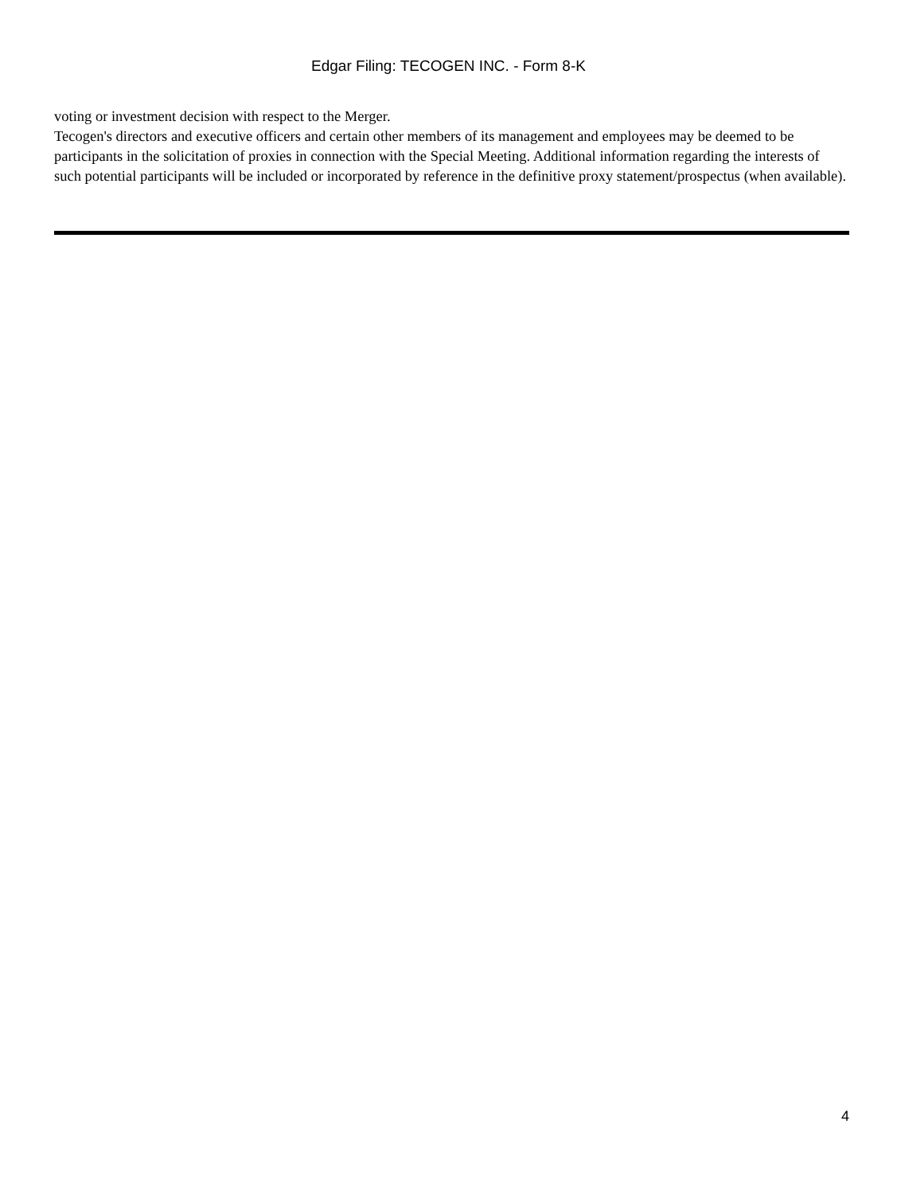Edgar Filing: TECOGEN INC. - Form 8-K
voting or investment decision with respect to the Merger.
Tecogen's directors and executive officers and certain other members of its management and employees may be deemed to be participants in the solicitation of proxies in connection with the Special Meeting. Additional information regarding the interests of such potential participants will be included or incorporated by reference in the definitive proxy statement/prospectus (when available).
4